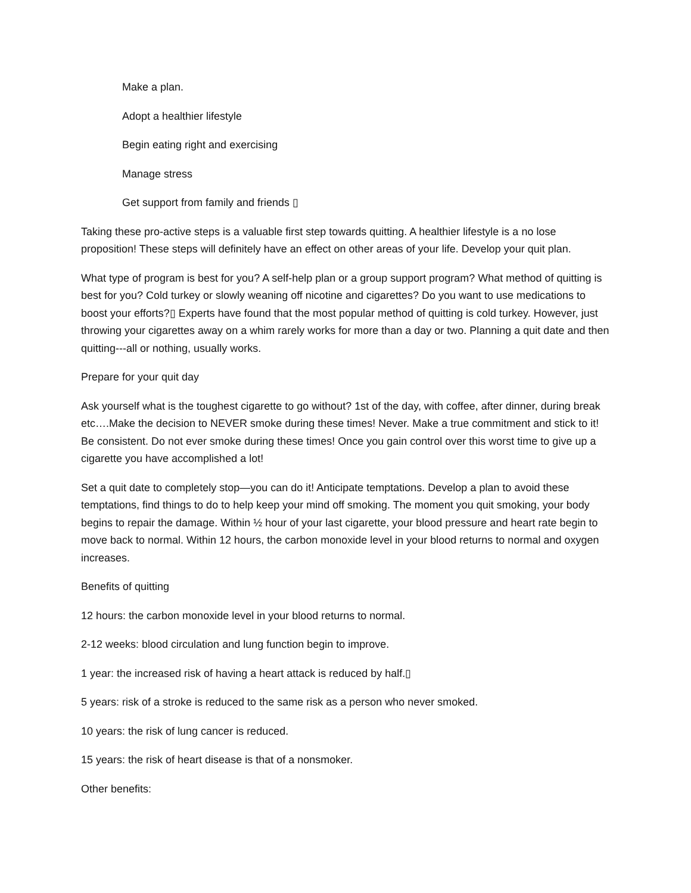Make a plan.
Adopt a healthier lifestyle
Begin eating right and exercising
Manage stress
Get support from family and friends ▯
Taking these pro-active steps is a valuable first step towards quitting. A healthier lifestyle is a no lose proposition! These steps will definitely have an effect on other areas of your life. Develop your quit plan.
What type of program is best for you? A self-help plan or a group support program? What method of quitting is best for you? Cold turkey or slowly weaning off nicotine and cigarettes? Do you want to use medications to boost your efforts?▯ Experts have found that the most popular method of quitting is cold turkey. However, just throwing your cigarettes away on a whim rarely works for more than a day or two. Planning a quit date and then quitting---all or nothing, usually works.
Prepare for your quit day
Ask yourself what is the toughest cigarette to go without? 1st of the day, with coffee, after dinner, during break etc….Make the decision to NEVER smoke during these times! Never. Make a true commitment and stick to it! Be consistent. Do not ever smoke during these times! Once you gain control over this worst time to give up a cigarette you have accomplished a lot!
Set a quit date to completely stop—you can do it! Anticipate temptations. Develop a plan to avoid these temptations, find things to do to help keep your mind off smoking. The moment you quit smoking, your body begins to repair the damage. Within ½ hour of your last cigarette, your blood pressure and heart rate begin to move back to normal. Within 12 hours, the carbon monoxide level in your blood returns to normal and oxygen increases.
Benefits of quitting
12 hours: the carbon monoxide level in your blood returns to normal.
2-12 weeks: blood circulation and lung function begin to improve.
1 year: the increased risk of having a heart attack is reduced by half.▯
5 years: risk of a stroke is reduced to the same risk as a person who never smoked.
10 years: the risk of lung cancer is reduced.
15 years: the risk of heart disease is that of a nonsmoker.
Other benefits: